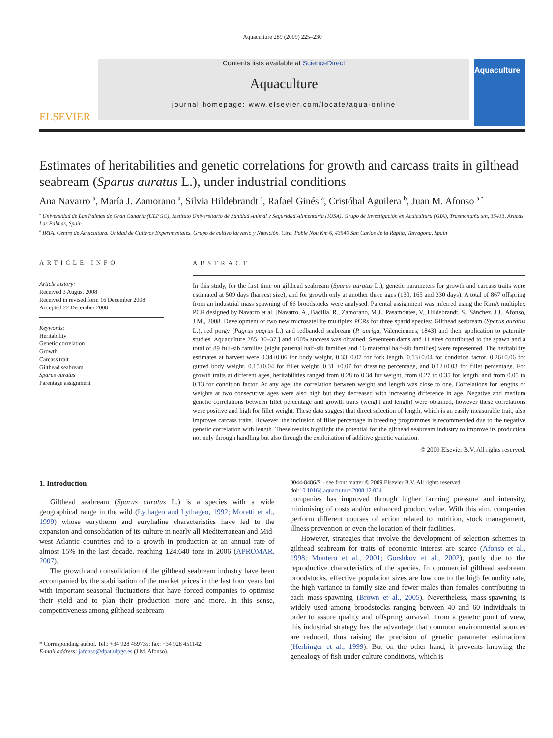Aquaculture 289 (2009) 225–230
ELSEVIER
Contents lists available at ScienceDirect
Aquaculture
journal homepage: www.elsevier.com/locate/aqua-online
Aquaculture
Estimates of heritabilities and genetic correlations for growth and carcass traits in gilthead seabream (Sparus auratus L.), under industrial conditions
Ana Navarro <sup>a</sup>, María J. Zamorano <sup>a</sup>, Silvia Hildebrandt <sup>a</sup>, Rafael Ginés <sup>a</sup>, Cristóbal Aguilera <sup>b</sup>, Juan M. Afonso <sup>a,*</sup>
<sup>a</sup> Universidad de Las Palmas de Gran Canaria (ULPGC), Instituto Universitario de Sanidad Animal y Seguridad Alimentaria (IUSA), Grupo de Investigación en Acuicultura (GIA), Trasmontaña s/n, 35413, Arucas, Las Palmas, Spain
<sup>b</sup> IRTA. Centro de Acuicultura. Unidad de Cultivos Experimentales. Grupo de cultivo larvario y Nutrición. Ctra. Poble Nou Km 6, 43540 San Carlos de la Rápita, Tarragona, Spain
ARTICLE INFO
Article history:
Received 3 August 2008
Received in revised form 16 December 2008
Accepted 22 December 2008
Keywords:
Heritability
Genetic correlation
Growth
Carcass trait
Gilthead seabream
Sparus auratus
Parentage assignment
ABSTRACT
In this study, for the first time on gilthead seabream (Sparus auratus L.), genetic parameters for growth and carcass traits were estimated at 509 days (harvest size), and for growth only at another three ages (130, 165 and 330 days). A total of 867 offspring from an industrial mass spawning of 66 broodstocks were analysed. Parental assignment was inferred using the RimA multiplex PCR designed by Navarro et al. [Navarro, A., Badilla, R., Zamorano, M.J., Pasamontes, V., Hildebrandt, S., Sánchez, J.J., Afonso, J.M., 2008. Development of two new microsatellite multiplex PCRs for three sparid species: Gilthead seabream (Sparus auratus L.), red porgy (Pagrus pagrus L.) and redbanded seabream (P. auriga, Valenciennes, 1843) and their application to paternity studies. Aquaculture 285, 30–37.] and 100% success was obtained. Seventeen dams and 11 sires contributed to the spawn and a total of 89 full-sib families (eight paternal half-sib families and 16 maternal half-sib families) were represented. The heritability estimates at harvest were 0.34±0.06 for body weight, 0.33±0.07 for fork length, 0.13±0.04 for condition factor, 0.26±0.06 for gutted body weight, 0.15±0.04 for fillet weight, 0.31 ±0.07 for dressing percentage, and 0.12±0.03 for fillet percentage. For growth traits at different ages, heritabilities ranged from 0.28 to 0.34 for weight, from 0.27 to 0.35 for length, and from 0.05 to 0.13 for condition factor. At any age, the correlation between weight and length was close to one. Correlations for lengths or weights at two consecutive ages were also high but they decreased with increasing difference in age. Negative and medium genetic correlations between fillet percentage and growth traits (weight and length) were obtained, however these correlations were positive and high for fillet weight. These data suggest that direct selection of length, which is an easily measurable trait, also improves carcass traits. However, the inclusion of fillet percentage in breeding programmes is recommended due to the negative genetic correlation with length. These results highlight the potential for the gilthead seabream industry to improve its production not only through handling but also through the exploitation of additive genetic variation.
© 2009 Elsevier B.V. All rights reserved.
1. Introduction
Gilthead seabream (Sparus auratus L.) is a species with a wide geographical range in the wild (Lythageo and Lythageo, 1992; Moretti et al., 1999) whose eurytherm and euryhaline characteristics have led to the expansion and consolidation of its culture in nearly all Mediterranean and Mid-west Atlantic countries and to a growth in production at an annual rate of almost 15% in the last decade, reaching 124,640 tons in 2006 (APROMAR, 2007).
The growth and consolidation of the gilthead seabream industry have been accompanied by the stabilisation of the market prices in the last four years but with important seasonal fluctuations that have forced companies to optimise their yield and to plan their production more and more. In this sense, competitiveness among gilthead seabream
* Corresponding author. Tel.: +34 928 459735; fax: +34 928 451142.
E-mail address: jafonso@dpat.ulpgc.es (J.M. Afonso).
0044-8486/$ – see front matter © 2009 Elsevier B.V. All rights reserved.
doi:10.1016/j.aquaculture.2008.12.024
companies has improved through higher farming pressure and intensity, minimising of costs and/or enhanced product value. With this aim, companies perform different courses of action related to nutrition, stock management, illness prevention or even the location of their facilities.
However, strategies that involve the development of selection schemes in gilthead seabream for traits of economic interest are scarce (Afonso et al., 1998; Montero et al., 2001; Gorshkov et al., 2002), partly due to the reproductive characteristics of the species. In commercial gilthead seabream broodstocks, effective population sizes are low due to the high fecundity rate, the high variance in family size and fewer males than females contributing in each mass-spawning (Brown et al., 2005). Nevertheless, mass-spawning is widely used among broodstocks ranging between 40 and 60 individuals in order to assure quality and offspring survival. From a genetic point of view, this industrial strategy has the advantage that common environmental sources are reduced, thus raising the precision of genetic parameter estimations (Herbinger et al., 1999). But on the other hand, it prevents knowing the genealogy of fish under culture conditions, which is